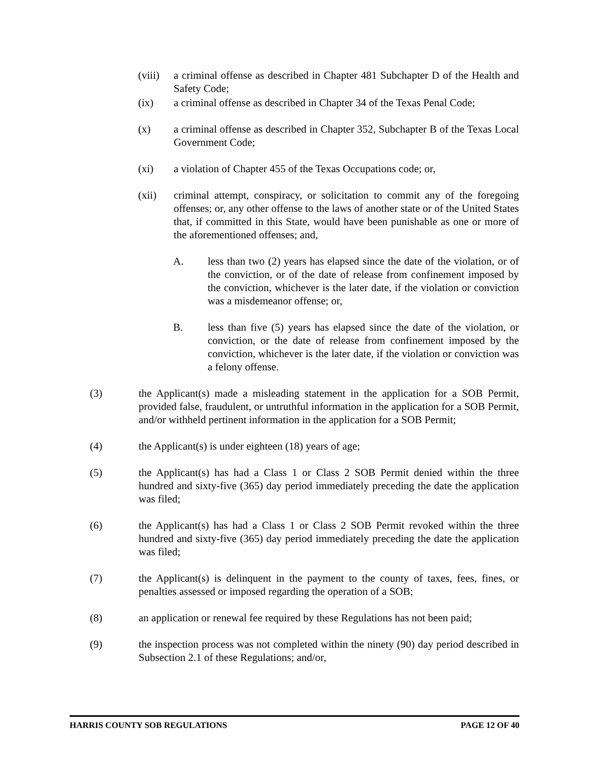(viii)
a criminal offense as described in Chapter 481 Subchapter D of the Health and Safety Code;
(ix) a criminal offense as described in Chapter 34 of the Texas Penal Code;
(x) a criminal offense as described in Chapter 352, Subchapter B of the Texas Local Government Code;
(xi) a violation of Chapter 455 of the Texas Occupations code; or,
(xii) criminal attempt, conspiracy, or solicitation to commit any of the foregoing offenses; or, any other offense to the laws of another state or of the United States that, if committed in this State, would have been punishable as one or more of the aforementioned offenses; and,
A. less than two (2) years has elapsed since the date of the violation, or of the conviction, or of the date of release from confinement imposed by the conviction, whichever is the later date, if the violation or conviction was a misdemeanor offense; or,
B. less than five (5) years has elapsed since the date of the violation, or conviction, or the date of release from confinement imposed by the conviction, whichever is the later date, if the violation or conviction was a felony offense.
(3) the Applicant(s) made a misleading statement in the application for a SOB Permit, provided false, fraudulent, or untruthful information in the application for a SOB Permit, and/or withheld pertinent information in the application for a SOB Permit;
(4) the Applicant(s) is under eighteen (18) years of age;
(5) the Applicant(s) has had a Class 1 or Class 2 SOB Permit denied within the three hundred and sixty-five (365) day period immediately preceding the date the application was filed;
(6) the Applicant(s) has had a Class 1 or Class 2 SOB Permit revoked within the three hundred and sixty-five (365) day period immediately preceding the date the application was filed;
(7) the Applicant(s) is delinquent in the payment to the county of taxes, fees, fines, or penalties assessed or imposed regarding the operation of a SOB;
(8) an application or renewal fee required by these Regulations has not been paid;
(9) the inspection process was not completed within the ninety (90) day period described in Subsection 2.1 of these Regulations; and/or,
HARRIS COUNTY SOB REGULATIONS PAGE 12 OF 40